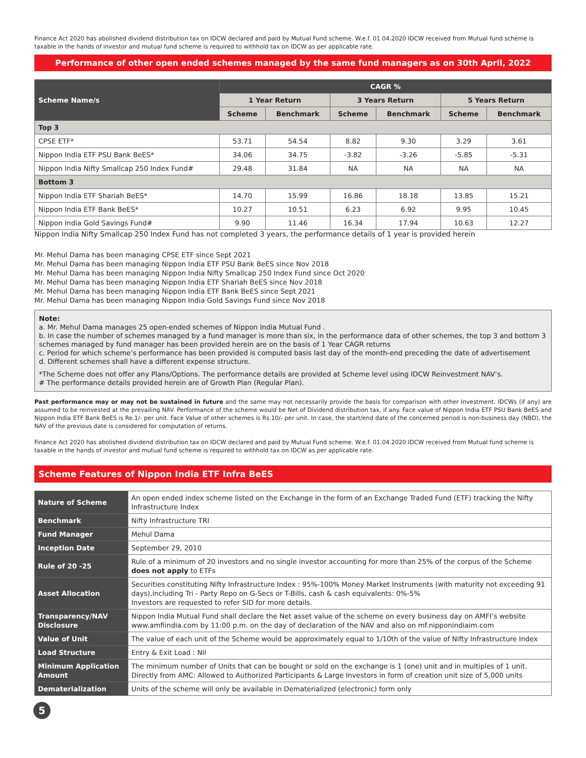Finance Act 2020 has abolished dividend distribution tax on IDCW declared and paid by Mutual Fund scheme. W.e.f. 01.04.2020 IDCW received from Mutual fund scheme is taxable in the hands of investor and mutual fund scheme is required to withhold tax on IDCW as per applicable rate.
Performance of other open ended schemes managed by the same fund managers as on 30th April, 2022
| Scheme Name/s | CAGR % | | | | | |
| --- | --- | --- | --- | --- | --- | --- |
| | 1 Year Return | | 3 Years Return | | 5 Years Return | |
| | Scheme | Benchmark | Scheme | Benchmark | Scheme | Benchmark |
| Top 3 | | | | | | |
| CPSE ETF* | 53.71 | 54.54 | 8.82 | 9.30 | 3.29 | 3.61 |
| Nippon India ETF PSU Bank BeES* | 34.06 | 34.75 | -3.82 | -3.26 | -5.85 | -5.31 |
| Nippon India Nifty Smallcap 250 Index Fund# | 29.48 | 31.84 | NA | NA | NA | NA |
| Bottom 3 | | | | | | |
| Nippon India ETF Shariah BeES* | 14.70 | 15.99 | 16.86 | 18.18 | 13.85 | 15.21 |
| Nippon India ETF Bank BeES* | 10.27 | 10.51 | 6.23 | 6.92 | 9.95 | 10.45 |
| Nippon India Gold Savings Fund# | 9.90 | 11.46 | 16.34 | 17.94 | 10.63 | 12.27 |
Nippon India Nifty Smallcap 250 Index Fund has not completed 3 years, the performance details of 1 year is provided herein
Mr. Mehul Dama has been managing CPSE ETF since Sept 2021
Mr. Mehul Dama has been managing Nippon India ETF PSU Bank BeES since Nov 2018
Mr. Mehul Dama has been managing Nippon India Nifty Smallcap 250 Index Fund since Oct 2020
Mr. Mehul Dama has been managing Nippon India ETF Shariah BeES since Nov 2018
Mr. Mehul Dama has been managing Nippon India ETF Bank BeES since Sept 2021
Mr. Mehul Dama has been managing Nippon India Gold Savings Fund since Nov 2018
Note:
a. Mr. Mehul Dama manages 25 open-ended schemes of Nippon India Mutual Fund .
b. In case the number of schemes managed by a fund manager is more than six, in the performance data of other schemes, the top 3 and bottom 3 schemes managed by fund manager has been provided herein are on the basis of 1 Year CAGR returns
c. Period for which scheme’s performance has been provided is computed basis last day of the month-end preceding the date of advertisement
d. Different schemes shall have a different expense structure.
*The Scheme does not offer any Plans/Options. The performance details are provided at Scheme level using IDCW Reinvestment NAV’s.
# The performance details provided herein are of Growth Plan (Regular Plan).
Past performance may or may not be sustained in future and the same may not necessarily provide the basis for comparison with other Investment. IDCWs (if any) are assumed to be reinvested at the prevailing NAV. Performance of the scheme would be Net of Dividend distribution tax, if any. Face value of Nippon India ETF PSU Bank BeES and Nippon India ETF Bank BeES is Re.1/- per unit. Face Value of other schemes is Rs.10/- per unit. In case, the start/end date of the concerned period is non-business day (NBD), the NAV of the previous date is considered for computation of returns.
Finance Act 2020 has abolished dividend distribution tax on IDCW declared and paid by Mutual Fund scheme. W.e.f. 01.04.2020 IDCW received from Mutual fund scheme is taxable in the hands of investor and mutual fund scheme is required to withhold tax on IDCW as per applicable rate.
Scheme Features of Nippon India ETF Infra BeES
| Nature of Scheme | An open ended index scheme listed on the Exchange in the form of an Exchange Traded Fund (ETF) tracking the Nifty Infrastructure Index |
| Benchmark | Nifty Infrastructure TRI |
| Fund Manager | Mehul Dama |
| Inception Date | September 29, 2010 |
| Rule of 20 -25 | Rule of a minimum of 20 investors and no single investor accounting for more than 25% of the corpus of the Scheme does not apply to ETFs |
| Asset Allocation | Securities constituting Nifty Infrastructure Index : 95%-100% Money Market Instruments (with maturity not exceeding 91 days),including Tri - Party Repo on G-Secs or T-Bills, cash & cash equivalents: 0%-5% Investors are requested to refer SID for more details. |
| Transparency/NAV Disclosure | Nippon India Mutual Fund shall declare the Net asset value of the scheme on every business day on AMFI’s website www.amfiindia.com by 11:00 p.m. on the day of declaration of the NAV and also on mf.nipponindiaim.com |
| Value of Unit | The value of each unit of the Scheme would be approximately equal to 1/10th of the value of Nifty Infrastructure Index |
| Load Structure | Entry & Exit Load : Nil |
| Minimum Application Amount | The minimum number of Units that can be bought or sold on the exchange is 1 (one) unit and in multiples of 1 unit. Directly from AMC: Allowed to Authorized Participants & Large Investors in form of creation unit size of 5,000 units |
| Dematerialization | Units of the scheme will only be available in Dematerialized (electronic) form only |
5